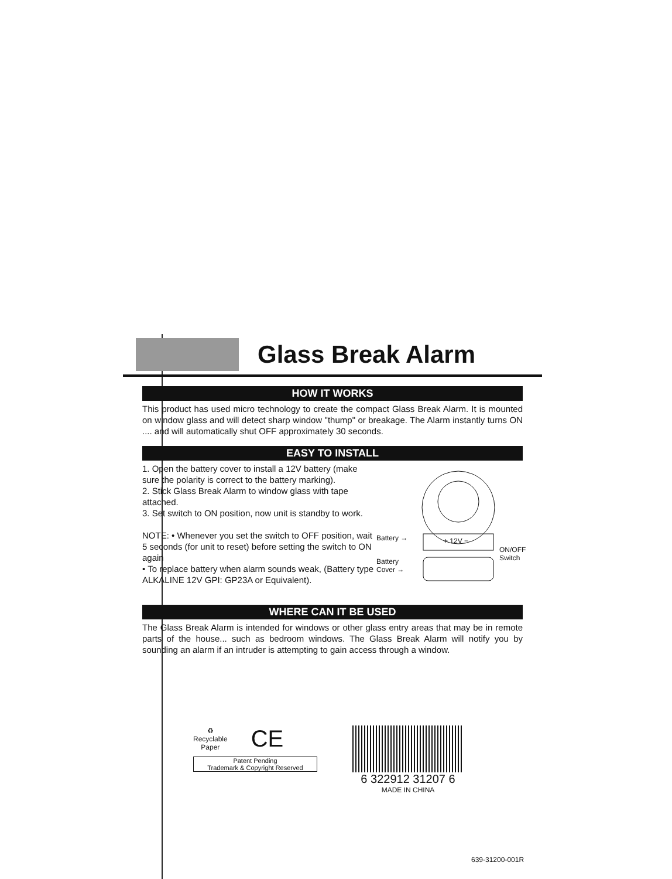Glass Break Alarm
HOW IT WORKS
This product has used micro technology to create the compact Glass Break Alarm. It is mounted on window glass and will detect sharp window "thump" or breakage. The Alarm instantly turns ON .... and will automatically shut OFF approximately 30 seconds.
EASY TO INSTALL
1. Open the battery cover to install a 12V battery (make sure the polarity is correct to the battery marking).
2. Stick Glass Break Alarm to window glass with tape attached.
3. Set switch to ON position, now unit is standby to work.
NOTE: • Whenever you set the switch to OFF position, wait 5 seconds (for unit to reset) before setting the switch to ON again
• To replace battery when alarm sounds weak, (Battery type ALKALINE 12V GPI: GP23A or Equivalent).
Battery → + 12V −
Battery
Cover →
ON/OFF
Switch
WHERE CAN IT BE USED
The Glass Break Alarm is intended for windows or other glass entry areas that may be in remote parts of the house... such as bedroom windows. The Glass Break Alarm will notify you by sounding an alarm if an intruder is attempting to gain access through a window.
♻
Recyclable
Paper
CE
Patent Pending
Trademark & Copyright Reserved
6 322912 31207 6
MADE IN CHINA
639-31200-001R